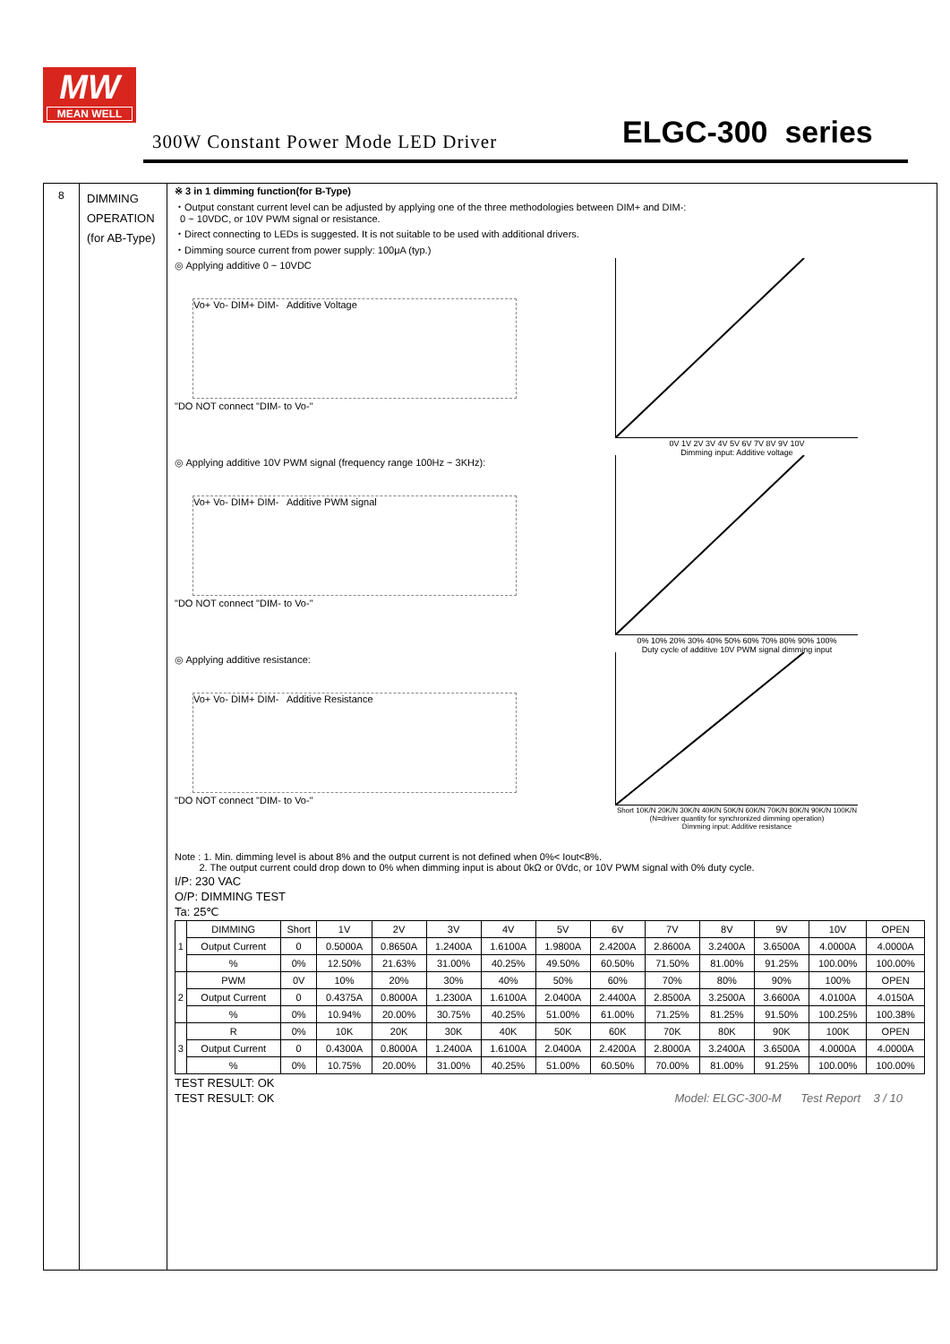MW
MEAN WELL
300W Constant Power Mode LED Driver
ELGC-300 series
8
DIMMING
OPERATION
(for AB-Type)
※ 3 in 1 dimming function(for B-Type)
・Output constant current level can be adjusted by applying one of the three methodologies between DIM+ and DIM-:
0 ~ 10VDC, or 10V PWM signal or resistance.
・Direct connecting to LEDs is suggested. It is not suitable to be used with additional drivers.
・Dimming source current from power supply: 100μA (typ.)
◎ Applying additive 0 ~ 10VDC
Vo+ Vo- DIM+ DIM- Additive Voltage
"DO NOT connect "DIM- to Vo-"
0V 1V 2V 3V 4V 5V 6V 7V 8V 9V 10V
Dimming input: Additive voltage
◎ Applying additive 10V PWM signal (frequency range 100Hz ~ 3KHz):
Vo+ Vo- DIM+ DIM- Additive PWM signal
"DO NOT connect "DIM- to Vo-"
0% 10% 20% 30% 40% 50% 60% 70% 80% 90% 100%
Duty cycle of additive 10V PWM signal dimming input
◎ Applying additive resistance:
Vo+ Vo- DIM+ DIM- Additive Resistance
"DO NOT connect "DIM- to Vo-"
Short 10K/N 20K/N 30K/N 40K/N 50K/N 60K/N 70K/N 80K/N 90K/N 100K/N
(N=driver quantity for synchronized dimming operation)
Dimming input: Additive resistance
Note : 1. Min. dimming level is about 8% and the output current is not defined when 0%< Iout<8%.
2. The output current could drop down to 0% when dimming input is about 0kΩ or 0Vdc, or 10V PWM signal with 0% duty cycle.
I/P: 230 VAC
O/P: DIMMING TEST
Ta: 25℃
| 1 | DIMMING | Short | 1V | 2V | 3V | 4V | 5V | 6V | 7V | 8V | 9V | 10V | OPEN |
| | Output Current | 0 | 0.5000A | 0.8650A | 1.2400A | 1.6100A | 1.9800A | 2.4200A | 2.8600A | 3.2400A | 3.6500A | 4.0000A | 4.0000A |
| | % | 0% | 12.50% | 21.63% | 31.00% | 40.25% | 49.50% | 60.50% | 71.50% | 81.00% | 91.25% | 100.00% | 100.00% |
| 2 | PWM | 0V | 10% | 20% | 30% | 40% | 50% | 60% | 70% | 80% | 90% | 100% | OPEN |
| | Output Current | 0 | 0.4375A | 0.8000A | 1.2300A | 1.6100A | 2.0400A | 2.4400A | 2.8500A | 3.2500A | 3.6600A | 4.0100A | 4.0150A |
| | % | 0% | 10.94% | 20.00% | 30.75% | 40.25% | 51.00% | 61.00% | 71.25% | 81.25% | 91.50% | 100.25% | 100.38% |
| 3 | R | 0% | 10K | 20K | 30K | 40K | 50K | 60K | 70K | 80K | 90K | 100K | OPEN |
| | Output Current | 0 | 0.4300A | 0.8000A | 1.2400A | 1.6100A | 2.0400A | 2.4200A | 2.8000A | 3.2400A | 3.6500A | 4.0000A | 4.0000A |
| | % | 0% | 10.75% | 20.00% | 31.00% | 40.25% | 51.00% | 60.50% | 70.00% | 81.00% | 91.25% | 100.00% | 100.00% |
TEST RESULT: OK
TEST RESULT: OK Model: ELGC-300-M Test Report 3 / 10